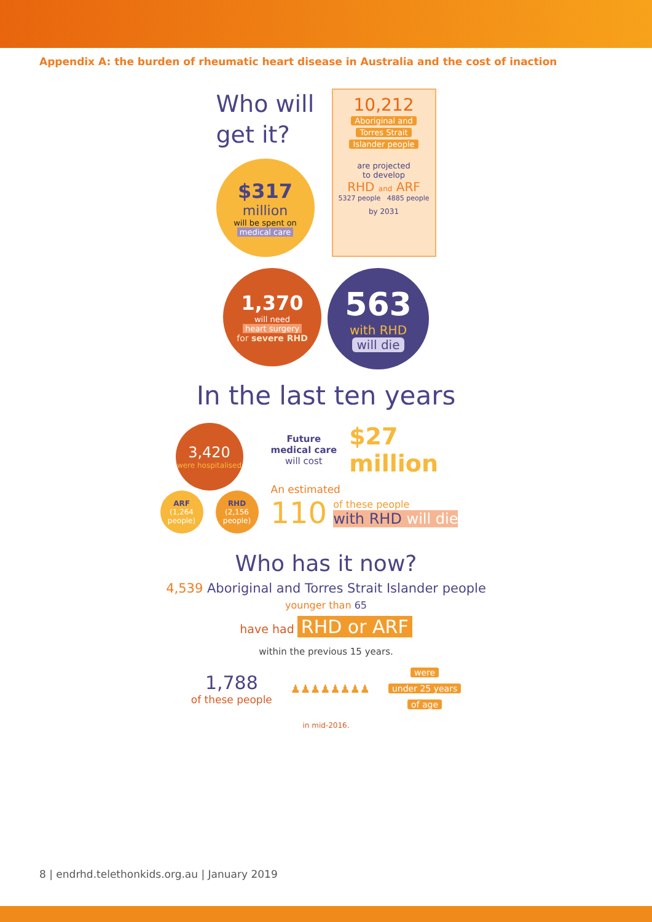Appendix A: the burden of rheumatic heart disease in Australia and the cost of inaction
Who will
get it?
$317
million
will be spent on
medical care
10,212
Aboriginal and
Torres Strait
Islander people
are projected
to develop
RHD and ARF
5327 people 4885 people
by 2031
1,370
will need
heart surgery
for severe RHD
563
with RHD
will die
In the last ten years
3,420
were hospitalised
ARF
(1,264 people)
RHD
(2,156 people)
Future
medical care
will cost
$27
million
An estimated
110
of these people
with RHD will die
Who has it now?
4,539 Aboriginal and Torres Strait Islander people
younger than 65
have had RHD or ARF
within the previous 15 years.
1,788
of these people
♟♟♟♟♟♟♟♟
were
under 25 years
of age
in mid-2016.
8 | endrhd.telethonkids.org.au | January 2019